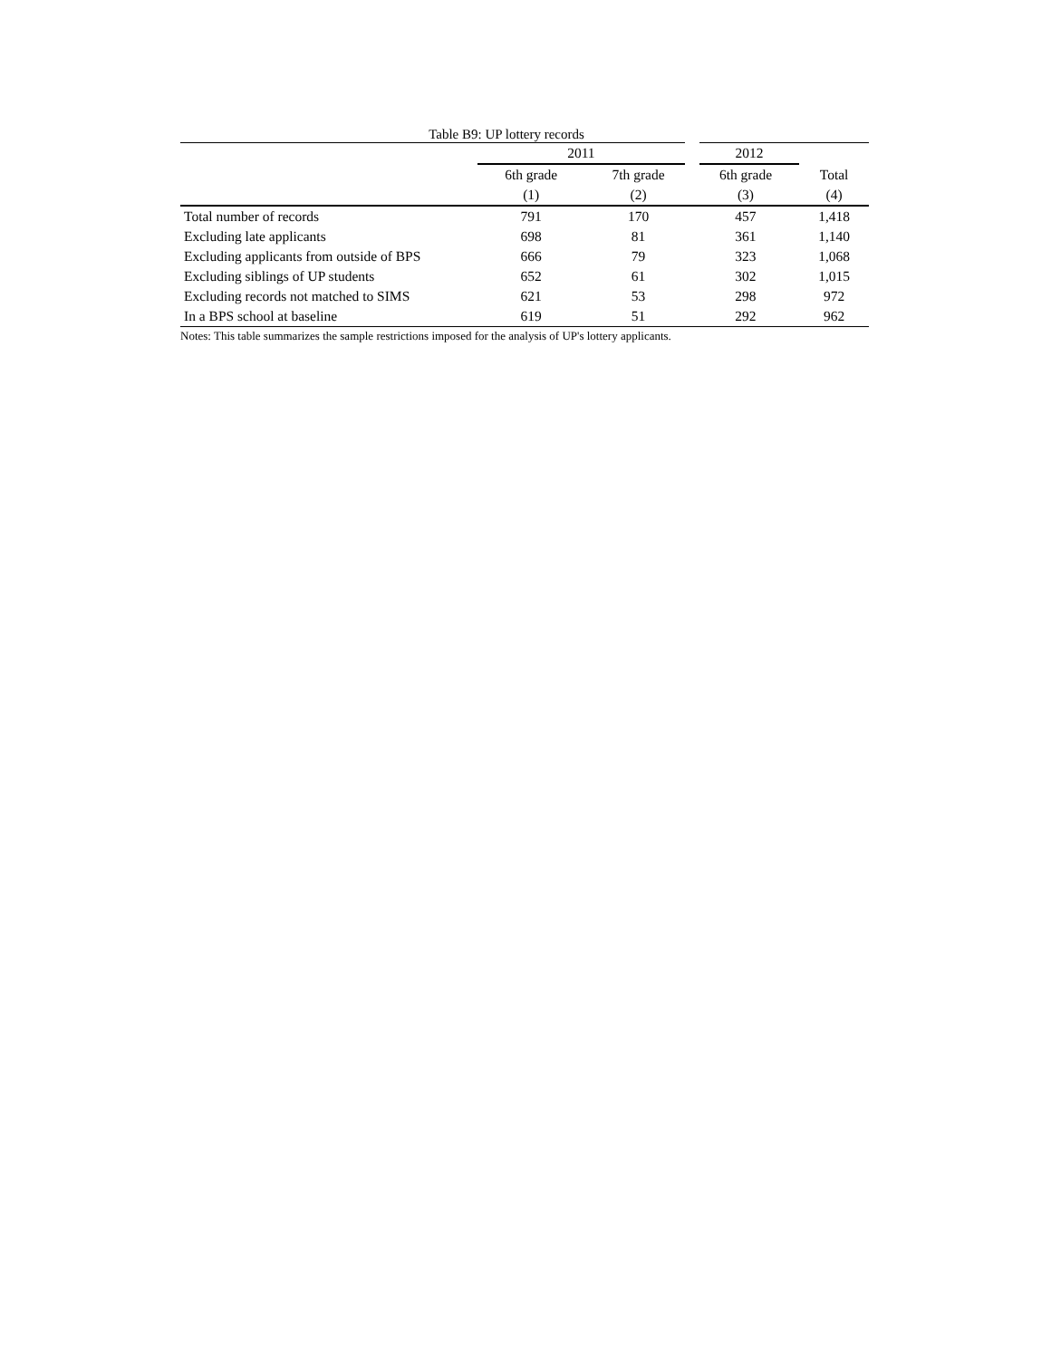Table B9: UP lottery records
| | 2011 | | 2012 | |
| --- | --- | --- | --- | --- |
| | 6th grade | 7th grade | 6th grade | Total |
| | (1) | (2) | (3) | (4) |
| Total number of records | 791 | 170 | 457 | 1,418 |
| Excluding late applicants | 698 | 81 | 361 | 1,140 |
| Excluding applicants from outside of BPS | 666 | 79 | 323 | 1,068 |
| Excluding siblings of UP students | 652 | 61 | 302 | 1,015 |
| Excluding records not matched to SIMS | 621 | 53 | 298 | 972 |
| In a BPS school at baseline | 619 | 51 | 292 | 962 |
Notes: This table summarizes the sample restrictions imposed for the analysis of UP's lottery applicants.